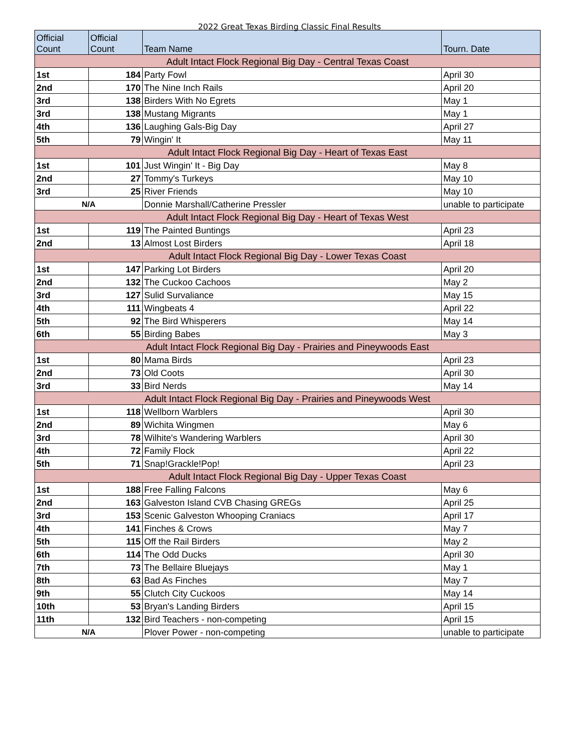2022 Great Texas Birding Classic Final Results
| Official Count | Official Count | Team Name | Tourn. Date |
| --- | --- | --- | --- |
| Adult Intact Flock Regional Big Day - Central Texas Coast | | | |
| 1st | 184 | Party Fowl | April 30 |
| 2nd | 170 | The Nine Inch Rails | April 20 |
| 3rd | 138 | Birders With No Egrets | May 1 |
| 3rd | 138 | Mustang Migrants | May 1 |
| 4th | 136 | Laughing Gals-Big Day | April 27 |
| 5th | 79 | Wingin' It | May 11 |
| Adult Intact Flock Regional Big Day - Heart of Texas East | | | |
| 1st | 101 | Just Wingin' It - Big Day | May 8 |
| 2nd | 27 | Tommy's Turkeys | May 10 |
| 3rd | 25 | River Friends | May 10 |
| N/A | | Donnie Marshall/Catherine Pressler | unable to participate |
| Adult Intact Flock Regional Big Day - Heart of Texas West | | | |
| 1st | 119 | The Painted Buntings | April 23 |
| 2nd | 13 | Almost Lost Birders | April 18 |
| Adult Intact Flock Regional Big Day - Lower Texas Coast | | | |
| 1st | 147 | Parking Lot Birders | April 20 |
| 2nd | 132 | The Cuckoo Cachoos | May 2 |
| 3rd | 127 | Sulid Survaliance | May 15 |
| 4th | 111 | Wingbeats 4 | April 22 |
| 5th | 92 | The Bird Whisperers | May 14 |
| 6th | 55 | Birding Babes | May 3 |
| Adult Intact Flock Regional Big Day - Prairies and Pineywoods East | | | |
| 1st | 80 | Mama Birds | April 23 |
| 2nd | 73 | Old Coots | April 30 |
| 3rd | 33 | Bird Nerds | May 14 |
| Adult Intact Flock Regional Big Day - Prairies and Pineywoods West | | | |
| 1st | 118 | Wellborn Warblers | April 30 |
| 2nd | 89 | Wichita Wingmen | May 6 |
| 3rd | 78 | Wilhite's Wandering Warblers | April 30 |
| 4th | 72 | Family Flock | April 22 |
| 5th | 71 | Snap!Grackle!Pop! | April 23 |
| Adult Intact Flock Regional Big Day - Upper Texas Coast | | | |
| 1st | 188 | Free Falling Falcons | May 6 |
| 2nd | 163 | Galveston Island CVB Chasing GREGs | April 25 |
| 3rd | 153 | Scenic Galveston Whooping Craniacs | April 17 |
| 4th | 141 | Finches & Crows | May 7 |
| 5th | 115 | Off the Rail Birders | May 2 |
| 6th | 114 | The Odd Ducks | April 30 |
| 7th | 73 | The Bellaire Bluejays | May 1 |
| 8th | 63 | Bad As Finches | May 7 |
| 9th | 55 | Clutch City Cuckoos | May 14 |
| 10th | 53 | Bryan's Landing Birders | April 15 |
| 11th | 132 | Bird Teachers - non-competing | April 15 |
| N/A | | Plover Power - non-competing | unable to participate |